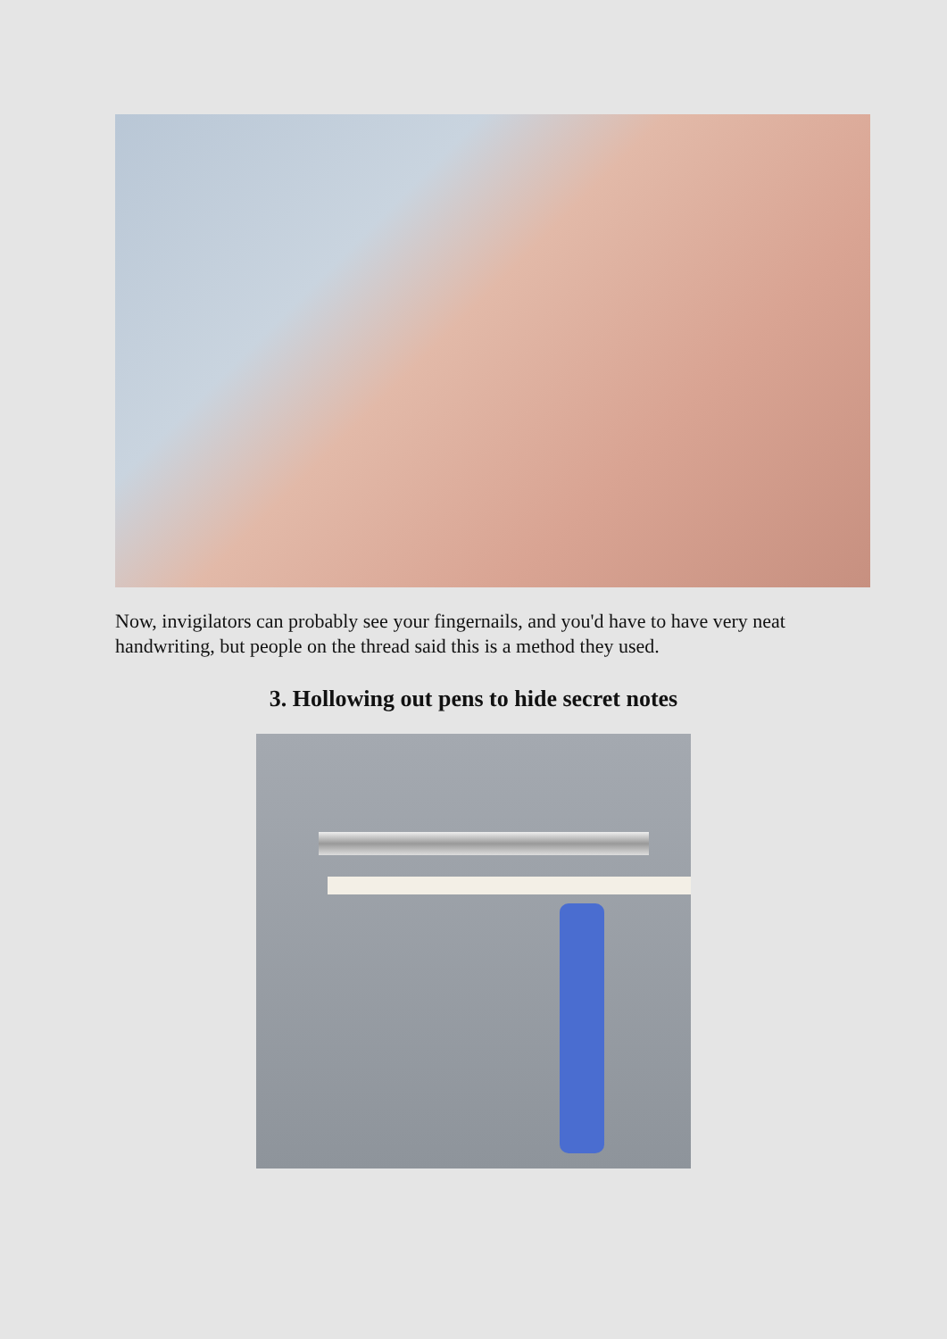Now, invigilators can probably see your fingernails, and you'd have to have very neat handwriting, but people on the thread said this is a method they used.
3. Hollowing out pens to hide secret notes